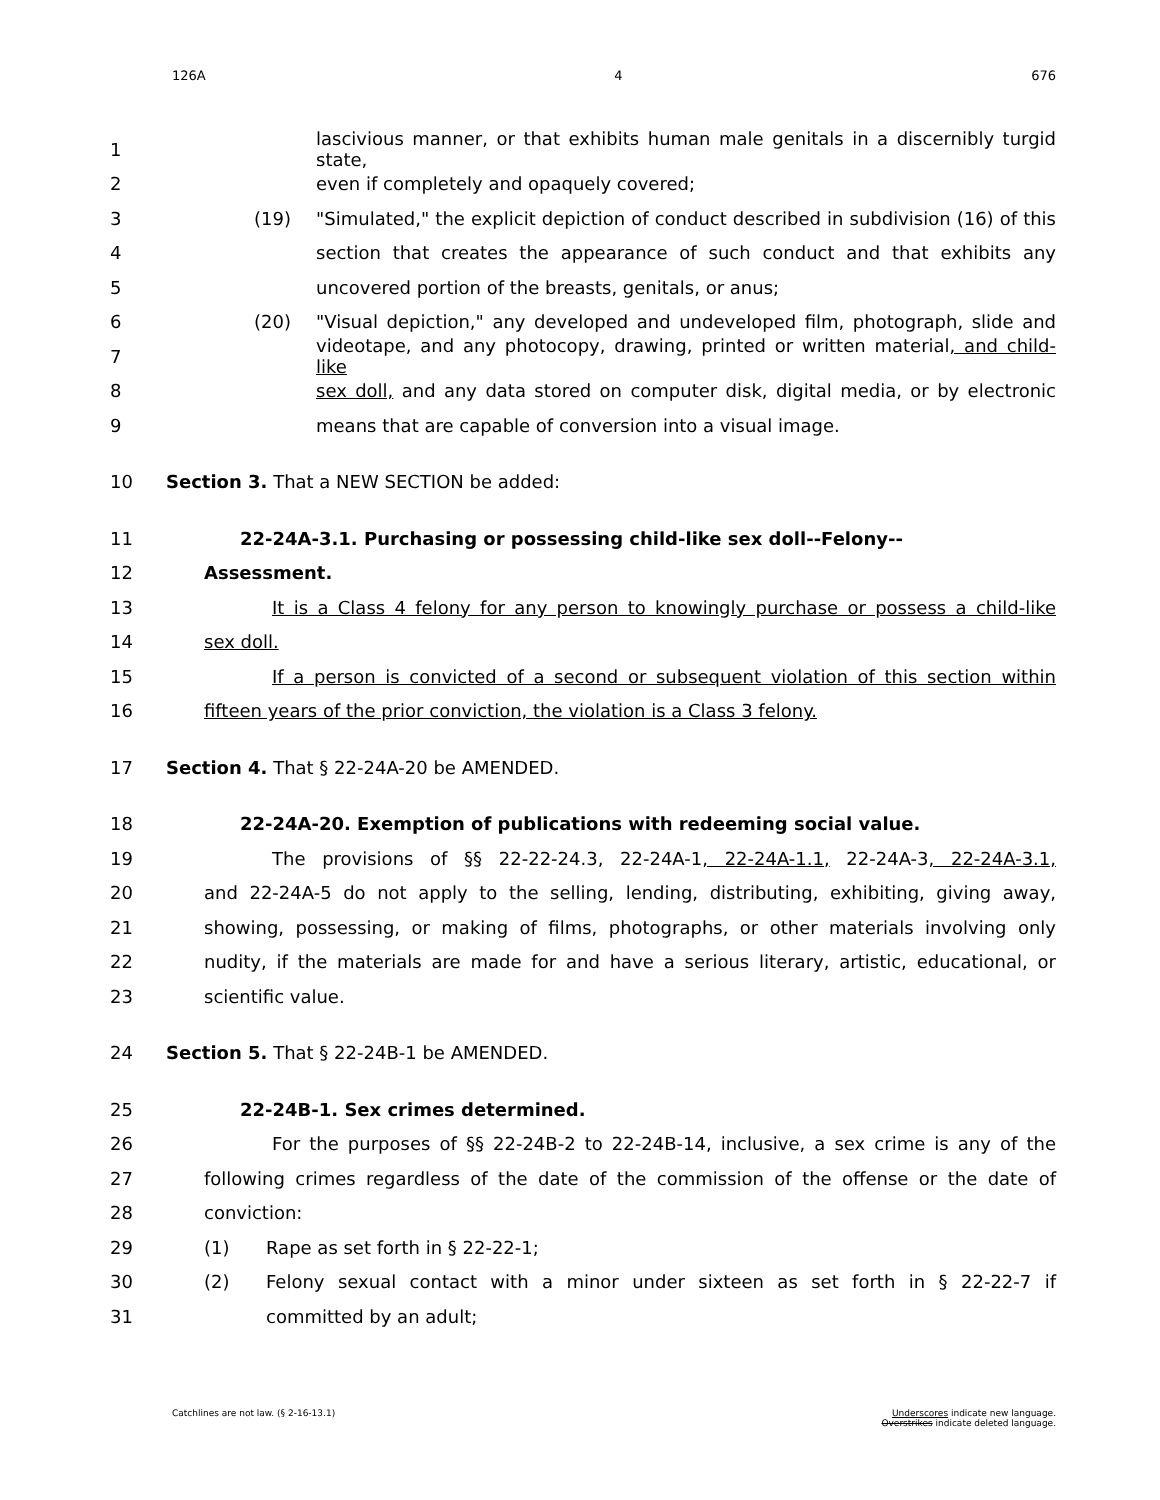126A 4 676
1 lascivious manner, or that exhibits human male genitals in a discernibly turgid state,
2 even if completely and opaquely covered;
3 (19) "Simulated," the explicit depiction of conduct described in subdivision (16) of this
4 section that creates the appearance of such conduct and that exhibits any
5 uncovered portion of the breasts, genitals, or anus;
6 (20) "Visual depiction," any developed and undeveloped film, photograph, slide and
7 videotape, and any photocopy, drawing, printed or written material, and child-like
8 sex doll, and any data stored on computer disk, digital media, or by electronic
9 means that are capable of conversion into a visual image.
10 Section 3. That a NEW SECTION be added:
11 22-24A-3.1. Purchasing or possessing child-like sex doll--Felony--
12 Assessment.
13 It is a Class 4 felony for any person to knowingly purchase or possess a child-like
14 sex doll.
15 If a person is convicted of a second or subsequent violation of this section within
16 fifteen years of the prior conviction, the violation is a Class 3 felony.
17 Section 4. That § 22-24A-20 be AMENDED.
18 22-24A-20. Exemption of publications with redeeming social value.
19 The provisions of §§ 22-22-24.3, 22-24A-1, 22-24A-1.1, 22-24A-3, 22-24A-3.1,
20 and 22-24A-5 do not apply to the selling, lending, distributing, exhibiting, giving away,
21 showing, possessing, or making of films, photographs, or other materials involving only
22 nudity, if the materials are made for and have a serious literary, artistic, educational, or
23 scientific value.
24 Section 5. That § 22-24B-1 be AMENDED.
25 22-24B-1. Sex crimes determined.
26 For the purposes of §§ 22-24B-2 to 22-24B-14, inclusive, a sex crime is any of the
27 following crimes regardless of the date of the commission of the offense or the date of
28 conviction:
29 (1) Rape as set forth in § 22-22-1;
30 (2) Felony sexual contact with a minor under sixteen as set forth in § 22-22-7 if
31 committed by an adult;
Catchlines are not law. (§ 2-16-13.1) Underscores indicate new language.
Overstrikes indicate deleted language.